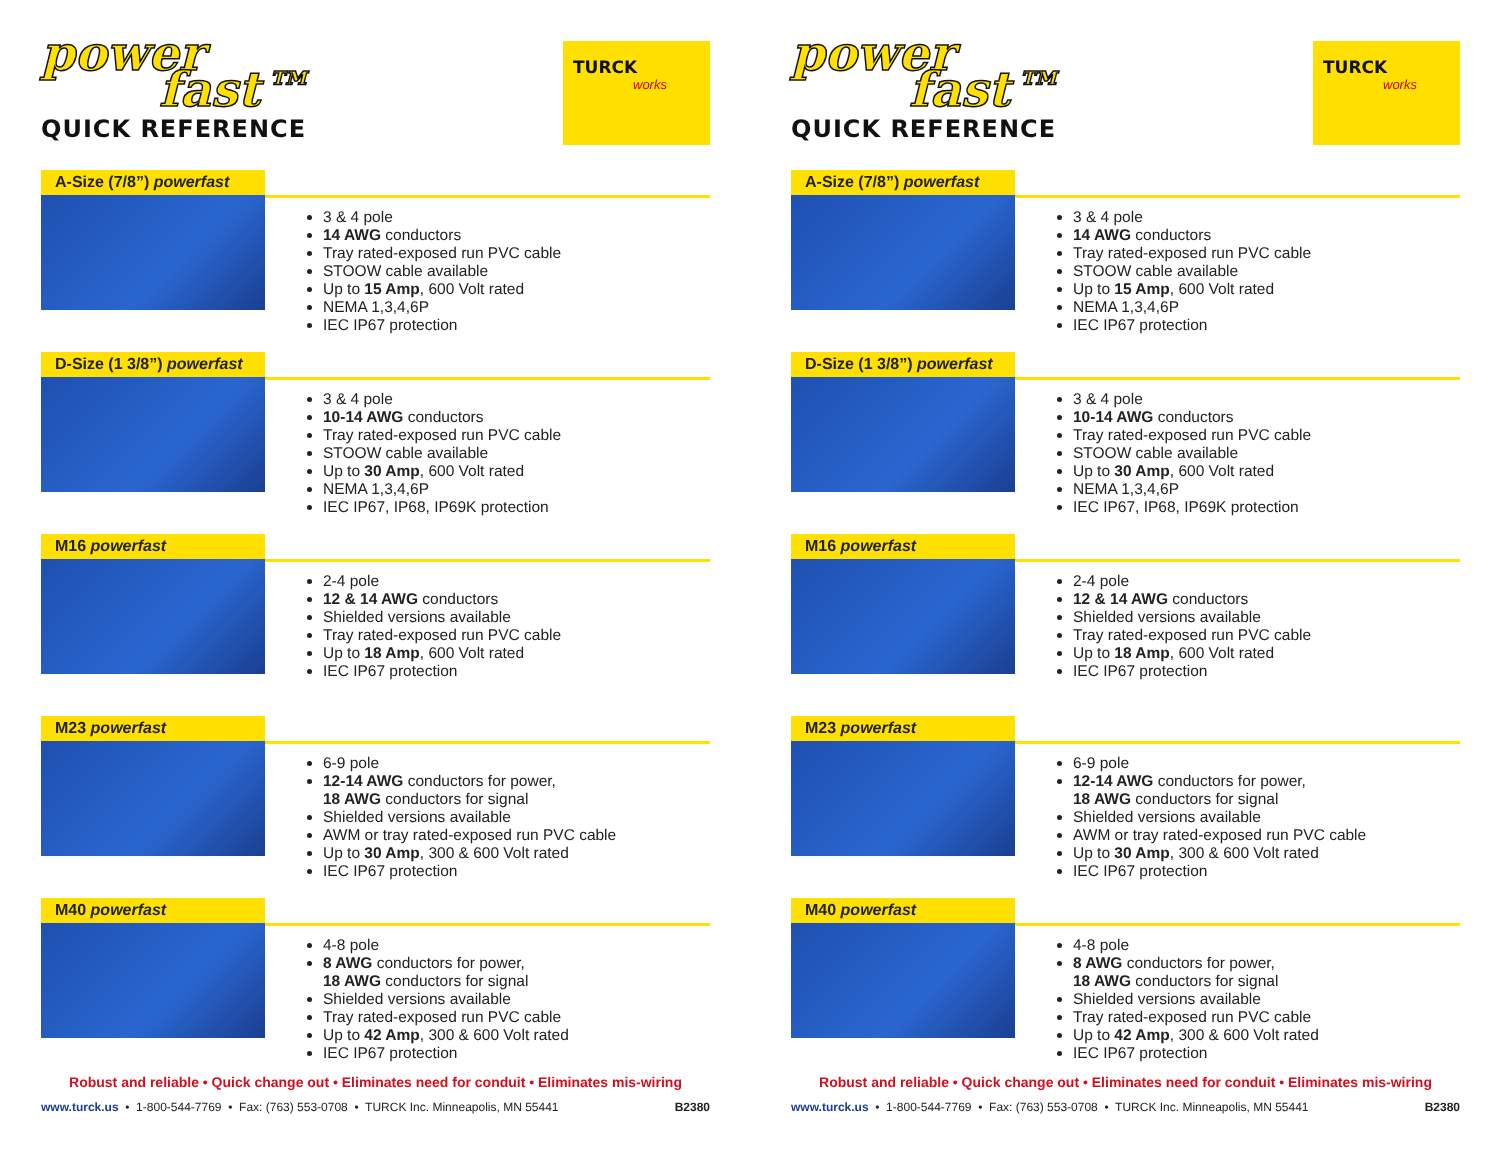power
fast™
QUICK REFERENCE
TURCK
works
A-Size (7/8”) powerfast
3 & 4 pole
14 AWG conductors
Tray rated-exposed run PVC cable
STOOW cable available
Up to 15 Amp, 600 Volt rated
NEMA 1,3,4,6P
IEC IP67 protection
D-Size (1 3/8”) powerfast
3 & 4 pole
10-14 AWG conductors
Tray rated-exposed run PVC cable
STOOW cable available
Up to 30 Amp, 600 Volt rated
NEMA 1,3,4,6P
IEC IP67, IP68, IP69K protection
M16 powerfast
2-4 pole
12 & 14 AWG conductors
Shielded versions available
Tray rated-exposed run PVC cable
Up to 18 Amp, 600 Volt rated
IEC IP67 protection
M23 powerfast
6-9 pole
12-14 AWG conductors for power,
18 AWG conductors for signal
Shielded versions available
AWM or tray rated-exposed run PVC cable
Up to 30 Amp, 300 & 600 Volt rated
IEC IP67 protection
M40 powerfast
4-8 pole
8 AWG conductors for power,
18 AWG conductors for signal
Shielded versions available
Tray rated-exposed run PVC cable
Up to 42 Amp, 300 & 600 Volt rated
IEC IP67 protection
Robust and reliable • Quick change out • Eliminates need for conduit • Eliminates mis-wiring
www.turck.us • 1-800-544-7769 • Fax: (763) 553-0708 • TURCK Inc. Minneapolis, MN 55441 B2380
power
fast™
QUICK REFERENCE
TURCK
works
A-Size (7/8”) powerfast
3 & 4 pole
14 AWG conductors
Tray rated-exposed run PVC cable
STOOW cable available
Up to 15 Amp, 600 Volt rated
NEMA 1,3,4,6P
IEC IP67 protection
D-Size (1 3/8”) powerfast
3 & 4 pole
10-14 AWG conductors
Tray rated-exposed run PVC cable
STOOW cable available
Up to 30 Amp, 600 Volt rated
NEMA 1,3,4,6P
IEC IP67, IP68, IP69K protection
M16 powerfast
2-4 pole
12 & 14 AWG conductors
Shielded versions available
Tray rated-exposed run PVC cable
Up to 18 Amp, 600 Volt rated
IEC IP67 protection
M23 powerfast
6-9 pole
12-14 AWG conductors for power,
18 AWG conductors for signal
Shielded versions available
AWM or tray rated-exposed run PVC cable
Up to 30 Amp, 300 & 600 Volt rated
IEC IP67 protection
M40 powerfast
4-8 pole
8 AWG conductors for power,
18 AWG conductors for signal
Shielded versions available
Tray rated-exposed run PVC cable
Up to 42 Amp, 300 & 600 Volt rated
IEC IP67 protection
Robust and reliable • Quick change out • Eliminates need for conduit • Eliminates mis-wiring
www.turck.us • 1-800-544-7769 • Fax: (763) 553-0708 • TURCK Inc. Minneapolis, MN 55441 B2380